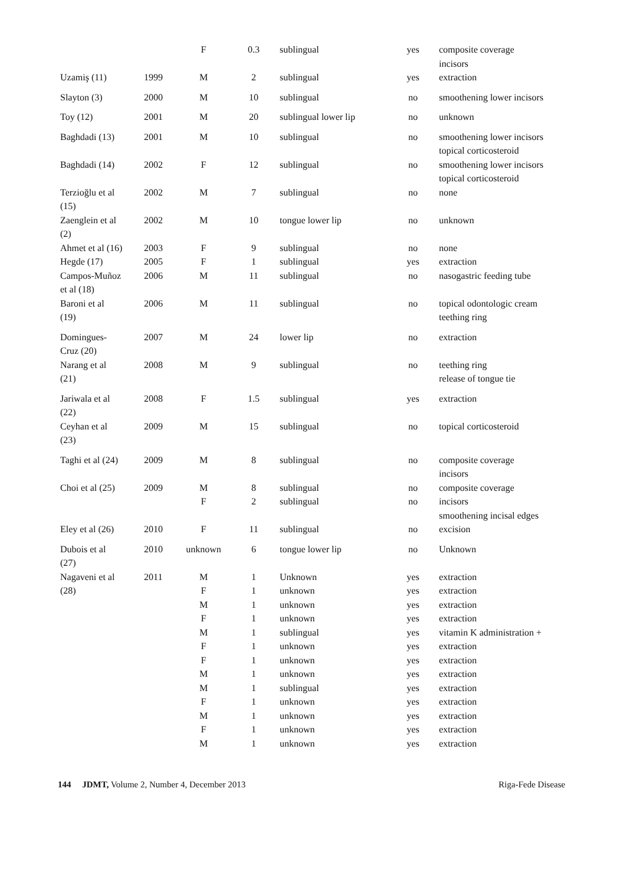| | | F | 0.3 | sublingual | yes | composite coverage incisors |
| Uzamiş (11) | 1999 | M | 2 | sublingual | yes | extraction |
| Slayton (3) | 2000 | M | 10 | sublingual | no | smoothening lower incisors |
| Toy (12) | 2001 | M | 20 | sublingual lower lip | no | unknown |
| Baghdadi (13) | 2001 | M | 10 | sublingual | no | smoothening lower incisors topical corticosteroid |
| Baghdadi (14) | 2002 | F | 12 | sublingual | no | smoothening lower incisors topical corticosteroid |
| Terzioğlu et al (15) | 2002 | M | 7 | sublingual | no | none |
| Zaenglein et al (2) | 2002 | M | 10 | tongue lower lip | no | unknown |
| Ahmet et al (16) | 2003 | F | 9 | sublingual | no | none |
| Hegde (17) | 2005 | F | 1 | sublingual | yes | extraction |
| Campos-Muñoz et al (18) | 2006 | M | 11 | sublingual | no | nasogastric feeding tube |
| Baroni et al (19) | 2006 | M | 11 | sublingual | no | topical odontologic cream teething ring |
| Domingues- Cruz (20) | 2007 | M | 24 | lower lip | no | extraction |
| Narang et al (21) | 2008 | M | 9 | sublingual | no | teething ring release of tongue tie |
| Jariwala et al (22) | 2008 | F | 1.5 | sublingual | yes | extraction |
| Ceyhan et al (23) | 2009 | M | 15 | sublingual | no | topical corticosteroid |
| Taghi et al (24) | 2009 | M | 8 | sublingual | no | composite coverage incisors |
| Choi et al (25) | 2009 | M F | 8 2 | sublingual sublingual | no no | composite coverage incisors smoothening incisal edges |
| Eley et al (26) | 2010 | F | 11 | sublingual | no | excision |
| Dubois et al (27) | 2010 | unknown | 6 | tongue lower lip | no | Unknown |
| Nagaveni et al (28) | 2011 | M F M F M F F M M F M F M | 1 1 1 1 1 1 1 1 1 1 1 1 1 | Unknown unknown unknown unknown sublingual unknown unknown unknown sublingual unknown unknown unknown unknown | yes yes yes yes yes yes yes yes yes yes yes yes yes | extraction extraction extraction extraction vitamin K administration + extraction extraction extraction extraction extraction extraction extraction extraction |
144 JDMT, Volume 2, Number 4, December 2013 Riga-Fede Disease